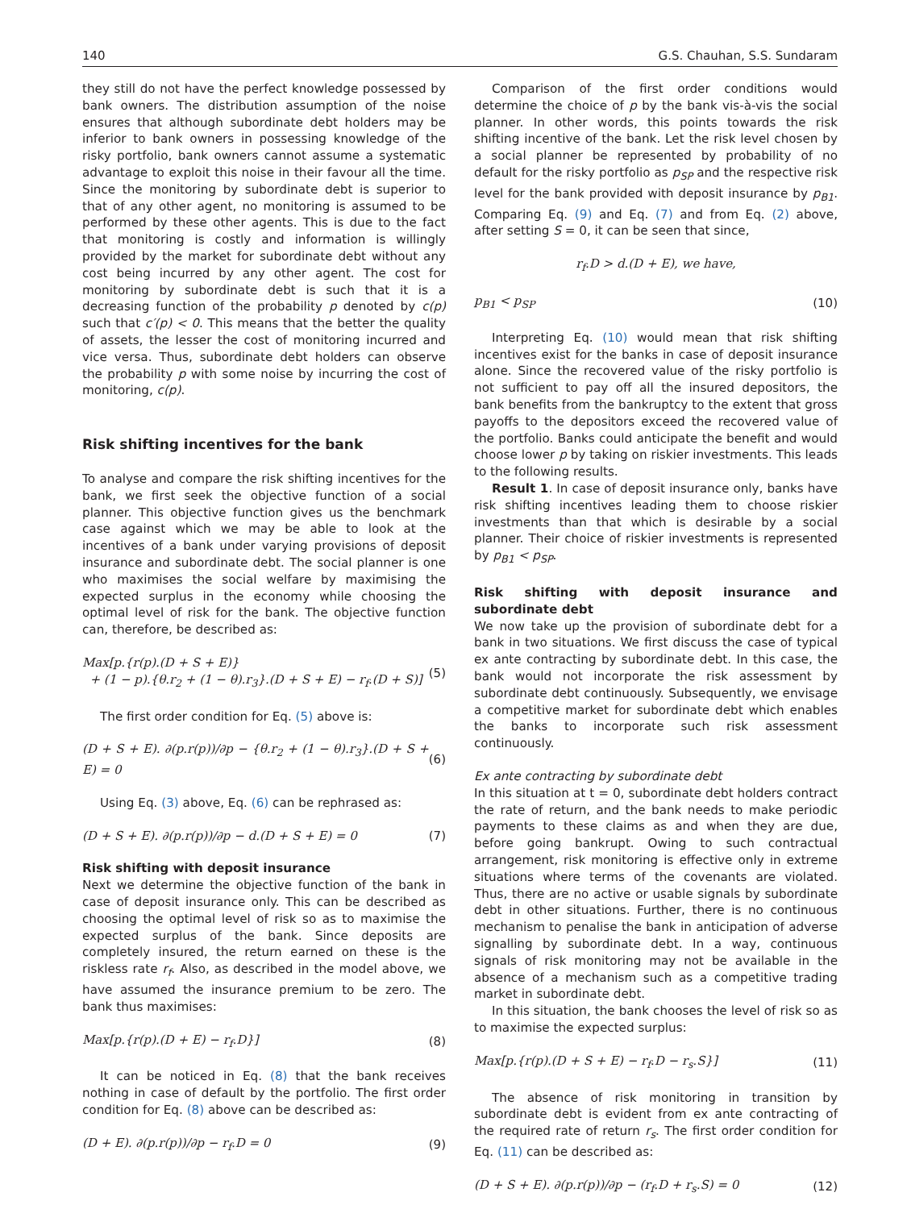140 G.S. Chauhan, S.S. Sundaram
they still do not have the perfect knowledge possessed by bank owners. The distribution assumption of the noise ensures that although subordinate debt holders may be inferior to bank owners in possessing knowledge of the risky portfolio, bank owners cannot assume a systematic advantage to exploit this noise in their favour all the time. Since the monitoring by subordinate debt is superior to that of any other agent, no monitoring is assumed to be performed by these other agents. This is due to the fact that monitoring is costly and information is willingly provided by the market for subordinate debt without any cost being incurred by any other agent. The cost for monitoring by subordinate debt is such that it is a decreasing function of the probability p denoted by c(p) such that c′(p) < 0. This means that the better the quality of assets, the lesser the cost of monitoring incurred and vice versa. Thus, subordinate debt holders can observe the probability p with some noise by incurring the cost of monitoring, c(p).
Risk shifting incentives for the bank
To analyse and compare the risk shifting incentives for the bank, we first seek the objective function of a social planner. This objective function gives us the benchmark case against which we may be able to look at the incentives of a bank under varying provisions of deposit insurance and subordinate debt. The social planner is one who maximises the social welfare by maximising the expected surplus in the economy while choosing the optimal level of risk for the bank. The objective function can, therefore, be described as:
Max[p.{r(p).(D + S + E)}
+ (1 − p).{θ.r<sub>2</sub> + (1 − θ).r<sub>3</sub>}.(D + S + E) − r<sub>f</sub>.(D + S)] (5)
The first order condition for Eq. (5) above is:
(D + S + E). ∂(p.r(p))/∂p − {θ.r<sub>2</sub> + (1 − θ).r<sub>3</sub>}.(D + S + E) = 0 (6)
Using Eq. (3) above, Eq. (6) can be rephrased as:
(D + S + E). ∂(p.r(p))/∂p − d.(D + S + E) = 0 (7)
Risk shifting with deposit insurance
Next we determine the objective function of the bank in case of deposit insurance only. This can be described as choosing the optimal level of risk so as to maximise the expected surplus of the bank. Since deposits are completely insured, the return earned on these is the riskless rate r<sub>f</sub>. Also, as described in the model above, we have assumed the insurance premium to be zero. The bank thus maximises:
Max[p.{r(p).(D + E) − r<sub>f</sub>.D}] (8)
It can be noticed in Eq. (8) that the bank receives nothing in case of default by the portfolio. The first order condition for Eq. (8) above can be described as:
(D + E). ∂(p.r(p))/∂p − r<sub>f</sub>.D = 0 (9)
Comparison of the first order conditions would determine the choice of p by the bank vis-à-vis the social planner. In other words, this points towards the risk shifting incentive of the bank. Let the risk level chosen by a social planner be represented by probability of no default for the risky portfolio as p<sub>SP</sub> and the respective risk level for the bank provided with deposit insurance by p<sub>B1</sub>. Comparing Eq. (9) and Eq. (7) and from Eq. (2) above, after setting S = 0, it can be seen that since,
r<sub>f</sub>.D > d.(D + E), we have,
p<sub>B1</sub> < p<sub>SP</sub> (10)
Interpreting Eq. (10) would mean that risk shifting incentives exist for the banks in case of deposit insurance alone. Since the recovered value of the risky portfolio is not sufficient to pay off all the insured depositors, the bank benefits from the bankruptcy to the extent that gross payoffs to the depositors exceed the recovered value of the portfolio. Banks could anticipate the benefit and would choose lower p by taking on riskier investments. This leads to the following results.
Result 1. In case of deposit insurance only, banks have risk shifting incentives leading them to choose riskier investments than that which is desirable by a social planner. Their choice of riskier investments is represented by p<sub>B1</sub> < p<sub>SP</sub>.
Risk shifting with deposit insurance and subordinate debt
We now take up the provision of subordinate debt for a bank in two situations. We first discuss the case of typical ex ante contracting by subordinate debt. In this case, the bank would not incorporate the risk assessment by subordinate debt continuously. Subsequently, we envisage a competitive market for subordinate debt which enables the banks to incorporate such risk assessment continuously.
Ex ante contracting by subordinate debt
In this situation at t = 0, subordinate debt holders contract the rate of return, and the bank needs to make periodic payments to these claims as and when they are due, before going bankrupt. Owing to such contractual arrangement, risk monitoring is effective only in extreme situations where terms of the covenants are violated. Thus, there are no active or usable signals by subordinate debt in other situations. Further, there is no continuous mechanism to penalise the bank in anticipation of adverse signalling by subordinate debt. In a way, continuous signals of risk monitoring may not be available in the absence of a mechanism such as a competitive trading market in subordinate debt.
In this situation, the bank chooses the level of risk so as to maximise the expected surplus:
Max[p.{r(p).(D + S + E) − r<sub>f</sub>.D − r<sub>s</sub>.S}] (11)
The absence of risk monitoring in transition by subordinate debt is evident from ex ante contracting of the required rate of return r<sub>s</sub>. The first order condition for Eq. (11) can be described as:
(D + S + E). ∂(p.r(p))/∂p − (r<sub>f</sub>.D + r<sub>s</sub>.S) = 0 (12)